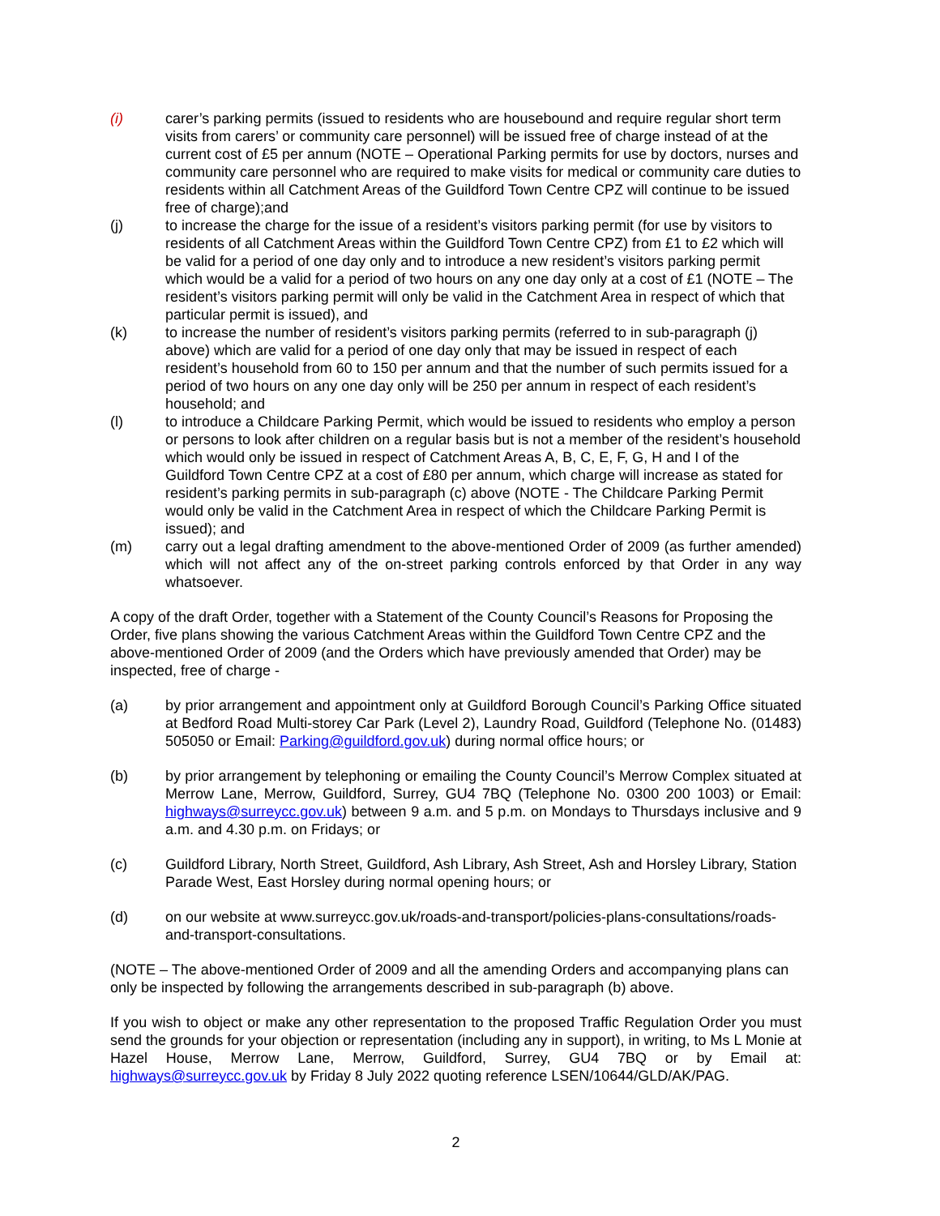(i) carer’s parking permits (issued to residents who are housebound and require regular short term visits from carers’ or community care personnel) will be issued free of charge instead of at the current cost of £5 per annum (NOTE – Operational Parking permits for use by doctors, nurses and community care personnel who are required to make visits for medical or community care duties to residents within all Catchment Areas of the Guildford Town Centre CPZ will continue to be issued free of charge);and
(j) to increase the charge for the issue of a resident’s visitors parking permit (for use by visitors to residents of all Catchment Areas within the Guildford Town Centre CPZ) from £1 to £2 which will be valid for a period of one day only and to introduce a new resident’s visitors parking permit which would be a valid for a period of two hours on any one day only at a cost of £1 (NOTE – The resident’s visitors parking permit will only be valid in the Catchment Area in respect of which that particular permit is issued), and
(k) to increase the number of resident’s visitors parking permits (referred to in sub-paragraph (j) above) which are valid for a period of one day only that may be issued in respect of each resident’s household from 60 to 150 per annum and that the number of such permits issued for a period of two hours on any one day only will be 250 per annum in respect of each resident’s household; and
(l) to introduce a Childcare Parking Permit, which would be issued to residents who employ a person or persons to look after children on a regular basis but is not a member of the resident’s household which would only be issued in respect of Catchment Areas A, B, C, E, F, G, H and I of the Guildford Town Centre CPZ at a cost of £80 per annum, which charge will increase as stated for resident’s parking permits in sub-paragraph (c) above (NOTE - The Childcare Parking Permit would only be valid in the Catchment Area in respect of which the Childcare Parking Permit is issued); and
(m) carry out a legal drafting amendment to the above-mentioned Order of 2009 (as further amended) which will not affect any of the on-street parking controls enforced by that Order in any way whatsoever.
A copy of the draft Order, together with a Statement of the County Council’s Reasons for Proposing the Order, five plans showing the various Catchment Areas within the Guildford Town Centre CPZ and the above-mentioned Order of 2009 (and the Orders which have previously amended that Order) may be inspected, free of charge -
(a) by prior arrangement and appointment only at Guildford Borough Council’s Parking Office situated at Bedford Road Multi-storey Car Park (Level 2), Laundry Road, Guildford (Telephone No. (01483) 505050 or Email: Parking@guildford.gov.uk) during normal office hours; or
(b) by prior arrangement by telephoning or emailing the County Council’s Merrow Complex situated at Merrow Lane, Merrow, Guildford, Surrey, GU4 7BQ (Telephone No. 0300 200 1003) or Email: highways@surreycc.gov.uk) between 9 a.m. and 5 p.m. on Mondays to Thursdays inclusive and 9 a.m. and 4.30 p.m. on Fridays; or
(c) Guildford Library, North Street, Guildford, Ash Library, Ash Street, Ash and Horsley Library, Station Parade West, East Horsley during normal opening hours; or
(d) on our website at www.surreycc.gov.uk/roads-and-transport/policies-plans-consultations/roads-and-transport-consultations.
(NOTE – The above-mentioned Order of 2009 and all the amending Orders and accompanying plans can only be inspected by following the arrangements described in sub-paragraph (b) above.
If you wish to object or make any other representation to the proposed Traffic Regulation Order you must send the grounds for your objection or representation (including any in support), in writing, to Ms L Monie at Hazel House, Merrow Lane, Merrow, Guildford, Surrey, GU4 7BQ or by Email at: highways@surreycc.gov.uk by Friday 8 July 2022 quoting reference LSEN/10644/GLD/AK/PAG.
2